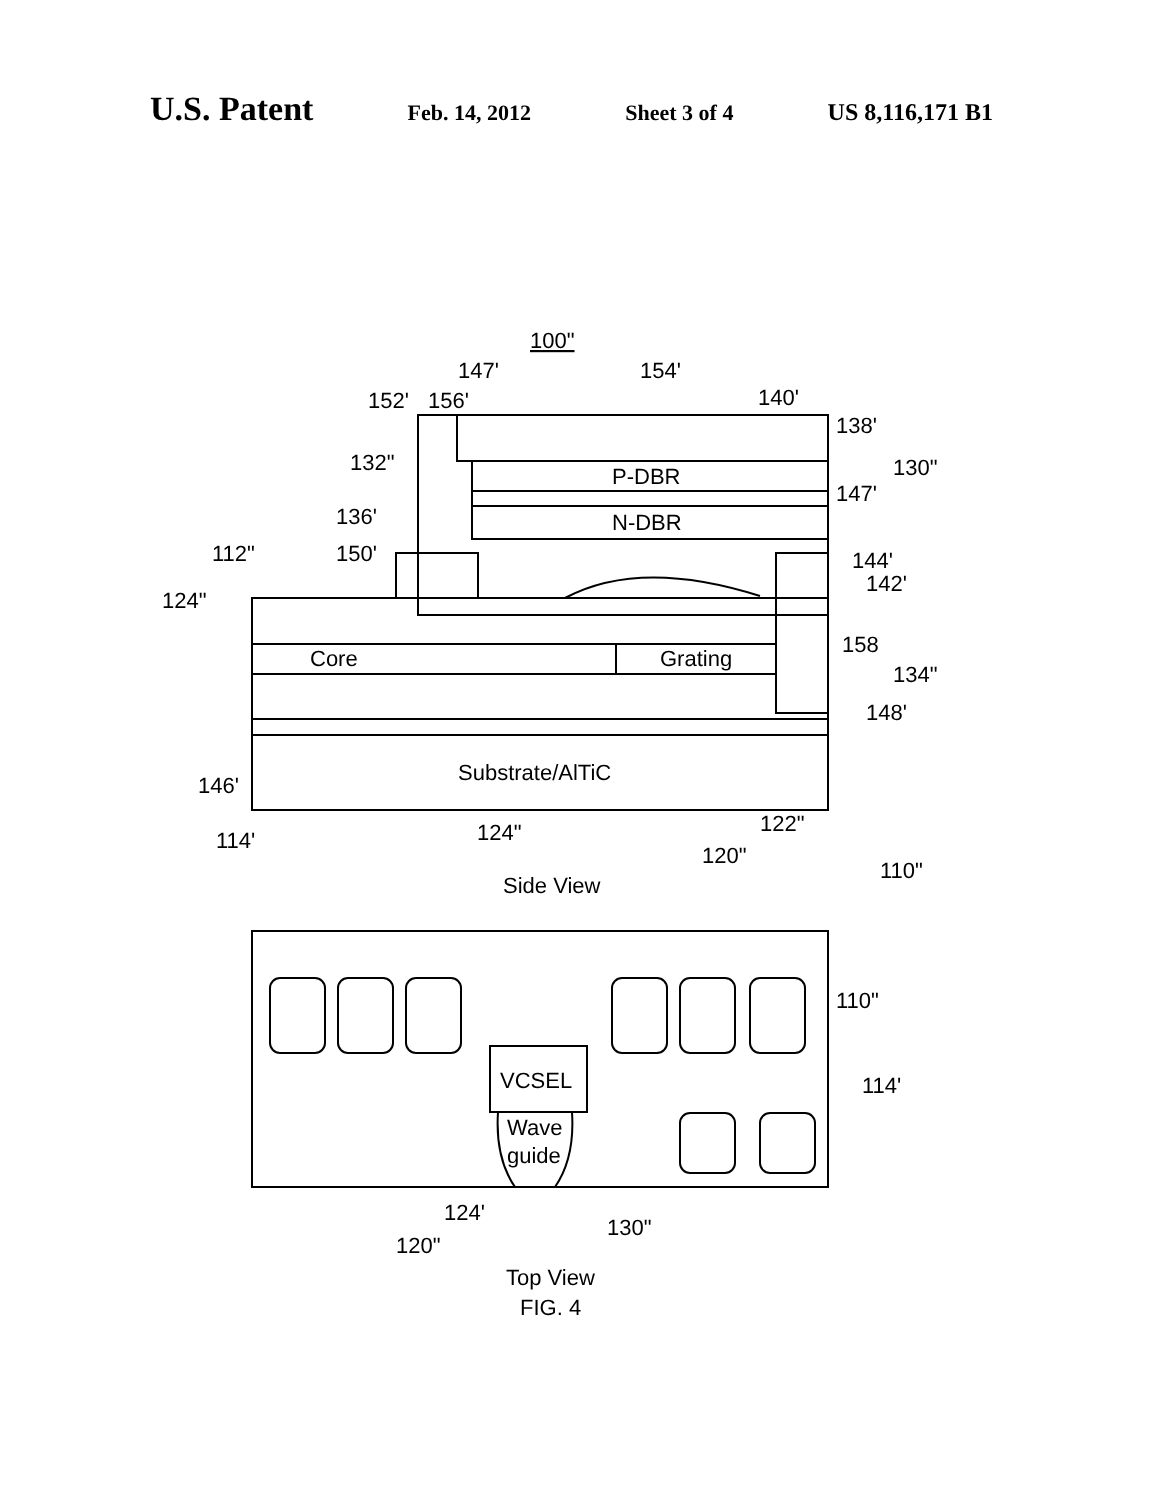U.S. Patent Feb. 14, 2012 Sheet 3 of 4 US 8,116,171 B1
100"
P-DBR
N-DBR
Core
Grating
Substrate/AlTiC
Side View
VCSEL
Wave
guide
147'
154'
152'
156'
140'
138'
132"
130"
147'
136'
150'
112"
144'
142'
124"
158
134"
148'
146'
114'
124"
122"
120"
110"
110"
114'
124'
120"
130"
Top View
FIG. 4